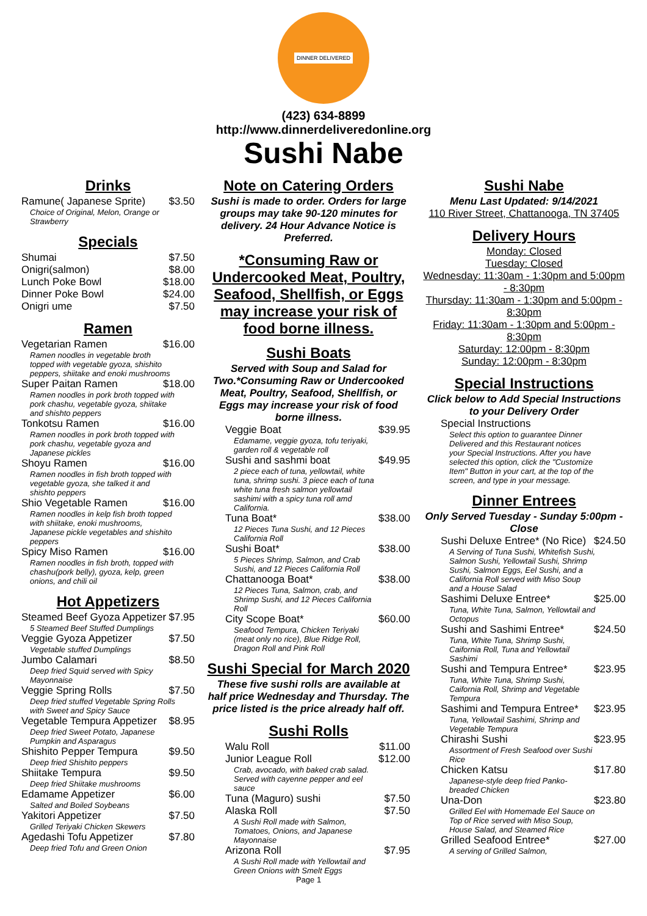DINNER DELIVERED
(423) 634-8899
http://www.dinnerdeliveredonline.org
Sushi Nabe
Drinks
Ramune( Japanese Sprite) $3.50
Choice of Original, Melon, Orange or Strawberry
Specials
Shumai $7.50
Onigri(salmon) $8.00
Lunch Poke Bowl $18.00
Dinner Poke Bowl $24.00
Onigri ume $7.50
Ramen
Vegetarian Ramen $16.00
Ramen noodles in vegetable broth topped with vegetable gyoza, shishito peppers, shiitake and enoki mushrooms
Super Paitan Ramen $18.00
Ramen noodles in pork broth topped with pork chashu, vegetable gyoza, shiitake and shishto peppers
Tonkotsu Ramen $16.00
Ramen noodles in pork broth topped with pork chashu, vegetable gyoza and Japanese pickles
Shoyu Ramen $16.00
Ramen noodles in fish broth topped with vegetable gyoza, she talked it and shishto peppers
Shio Vegetable Ramen $16.00
Ramen noodles in kelp fish broth topped with shiitake, enoki mushrooms, Japanese pickle vegetables and shishito peppers
Spicy Miso Ramen $16.00
Ramen noodles in fish broth, topped with chashu(pork belly), gyoza, kelp, green onions, and chili oil
Hot Appetizers
Steamed Beef Gyoza Appetizer $7.95
5 Steamed Beef Stuffed Dumplings
Veggie Gyoza Appetizer $7.50
Vegetable stuffed Dumplings
Jumbo Calamari $8.50
Deep fried Squid served with Spicy Mayonnaise
Veggie Spring Rolls $7.50
Deep fried stuffed Vegetable Spring Rolls with Sweet and Spicy Sauce
Vegetable Tempura Appetizer $8.95
Deep fried Sweet Potato, Japanese Pumpkin and Asparagus
Shishito Pepper Tempura $9.50
Deep fried Shishito peppers
Shiitake Tempura $9.50
Deep fried Shiitake mushrooms
Edamame Appetizer $6.00
Salted and Boiled Soybeans
Yakitori Appetizer $7.50
Grilled Teriyaki Chicken Skewers
Agedashi Tofu Appetizer $7.80
Deep fried Tofu and Green Onion
Note on Catering Orders
Sushi is made to order. Orders for large groups may take 90-120 minutes for delivery. 24 Hour Advance Notice is Preferred.
*Consuming Raw or Undercooked Meat, Poultry, Seafood, Shellfish, or Eggs may increase your risk of food borne illness.
Sushi Boats
Served with Soup and Salad for Two.*Consuming Raw or Undercooked Meat, Poultry, Seafood, Shellfish, or Eggs may increase your risk of food borne illness.
Veggie Boat $39.95
Edamame, veggie gyoza, tofu teriyaki, garden roll & vegetable roll
Sushi and sashmi boat $49.95
2 piece each of tuna, yellowtail, white tuna, shrimp sushi. 3 piece each of tuna white tuna fresh salmon yellowtail sashimi with a spicy tuna roll amd California.
Tuna Boat* $38.00
12 Pieces Tuna Sushi, and 12 Pieces California Roll
Sushi Boat* $38.00
5 Pieces Shrimp, Salmon, and Crab Sushi, and 12 Pieces California Roll
Chattanooga Boat* $38.00
12 Pieces Tuna, Salmon, crab, and Shrimp Sushi, and 12 Pieces California Roll
City Scope Boat* $60.00
Seafood Tempura, Chicken Teriyaki (meat only no rice), Blue Ridge Roll, Dragon Roll and Pink Roll
Sushi Special for March 2020
These five sushi rolls are available at half price Wednesday and Thursday. The price listed is the price already half off.
Sushi Rolls
Walu Roll $11.00
Junior League Roll $12.00
Crab, avocado, with baked crab salad. Served with cayenne pepper and eel sauce
Tuna (Maguro) sushi $7.50
Alaska Roll $7.50
A Sushi Roll made with Salmon, Tomatoes, Onions, and Japanese Mayonnaise
Arizona Roll $7.95
A Sushi Roll made with Yellowtail and Green Onions with Smelt Eggs
Page 1
Sushi Nabe
Menu Last Updated: 9/14/2021
110 River Street, Chattanooga, TN 37405
Delivery Hours
Monday: Closed
Tuesday: Closed
Wednesday: 11:30am - 1:30pm and 5:00pm - 8:30pm
Thursday: 11:30am - 1:30pm and 5:00pm - 8:30pm
Friday: 11:30am - 1:30pm and 5:00pm - 8:30pm
Saturday: 12:00pm - 8:30pm
Sunday: 12:00pm - 8:30pm
Special Instructions
Click below to Add Special Instructions to your Delivery Order
Special Instructions
Select this option to guarantee Dinner Delivered and this Restaurant notices your Special Instructions. After you have selected this option, click the "Customize Item" Button in your cart, at the top of the screen, and type in your message.
Dinner Entrees
Only Served Tuesday - Sunday 5:00pm - Close
Sushi Deluxe Entree* (No Rice) $24.50
A Serving of Tuna Sushi, Whitefish Sushi, Salmon Sushi, Yellowtail Sushi, Shrimp Sushi, Salmon Eggs, Eel Sushi, and a California Roll served with Miso Soup and a House Salad
Sashimi Deluxe Entree* $25.00
Tuna, White Tuna, Salmon, Yellowtail and Octopus
Sushi and Sashimi Entree* $24.50
Tuna, White Tuna, Shrimp Sushi, Caifornia Roll, Tuna and Yellowtail Sashimi
Sushi and Tempura Entree* $23.95
Tuna, White Tuna, Shrimp Sushi, Caifornia Roll, Shrimp and Vegetable Tempura
Sashimi and Tempura Entree* $23.95
Tuna, Yellowtail Sashimi, Shrimp and Vegetable Tempura
Chirashi Sushi $23.95
Assortment of Fresh Seafood over Sushi Rice
Chicken Katsu $17.80
Japanese-style deep fried Panko-breaded Chicken
Una-Don $23.80
Grilled Eel with Homemade Eel Sauce on Top of Rice served with Miso Soup, House Salad, and Steamed Rice
Grilled Seafood Entree* $27.00
A serving of Grilled Salmon,